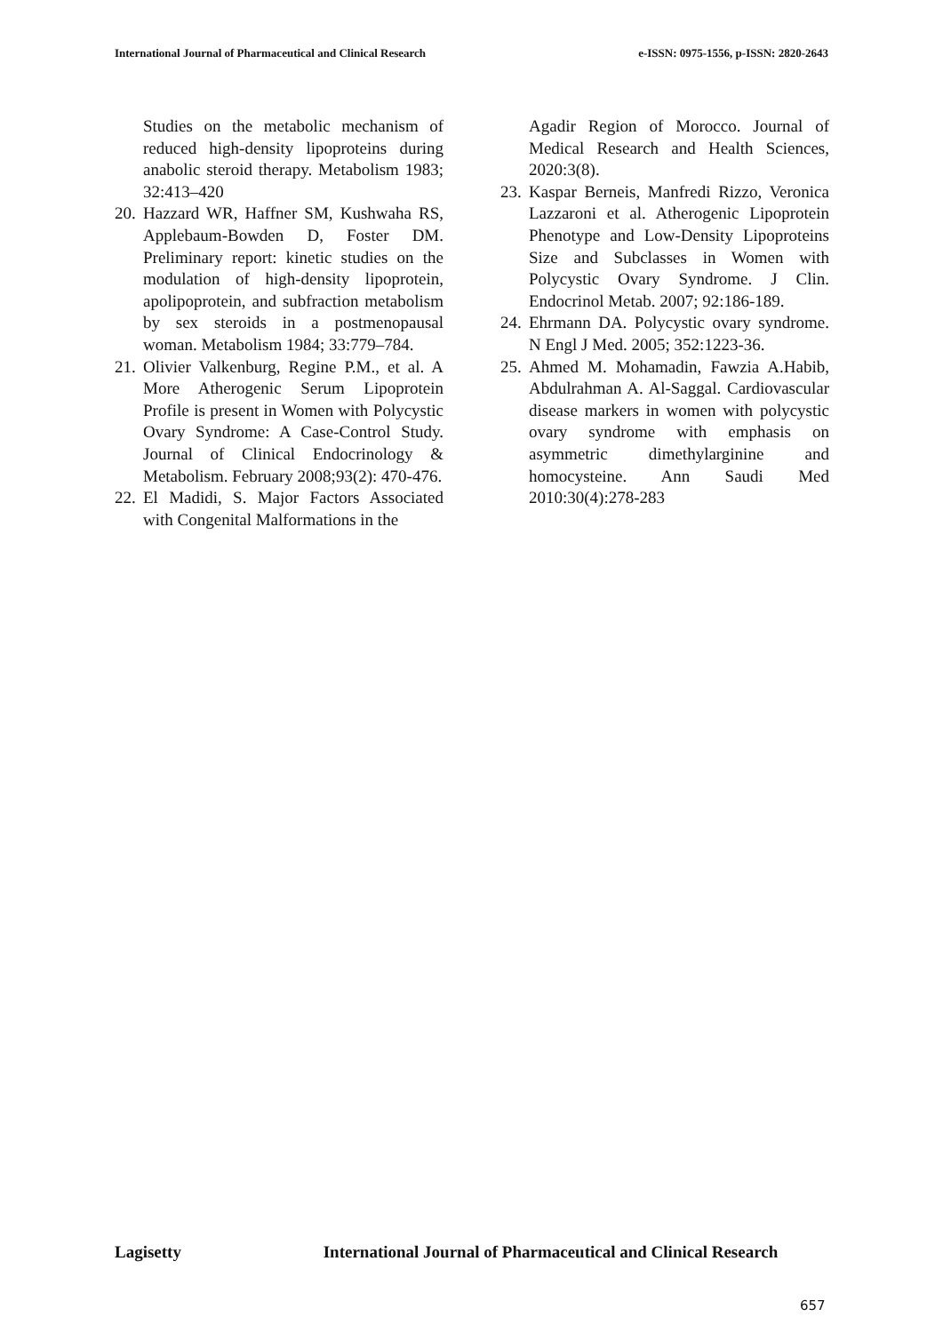International Journal of Pharmaceutical and Clinical Research e-ISSN: 0975-1556, p-ISSN: 2820-2643
Studies on the metabolic mechanism of reduced high-density lipoproteins during anabolic steroid therapy. Metabolism 1983; 32:413–420
20. Hazzard WR, Haffner SM, Kushwaha RS, Applebaum-Bowden D, Foster DM. Preliminary report: kinetic studies on the modulation of high-density lipoprotein, apolipoprotein, and subfraction metabolism by sex steroids in a postmenopausal woman. Metabolism 1984; 33:779–784.
21. Olivier Valkenburg, Regine P.M., et al. A More Atherogenic Serum Lipoprotein Profile is present in Women with Polycystic Ovary Syndrome: A Case-Control Study. Journal of Clinical Endocrinology & Metabolism. February 2008;93(2): 470-476.
22. El Madidi, S. Major Factors Associated with Congenital Malformations in the
Agadir Region of Morocco. Journal of Medical Research and Health Sciences, 2020:3(8).
23. Kaspar Berneis, Manfredi Rizzo, Veronica Lazzaroni et al. Atherogenic Lipoprotein Phenotype and Low-Density Lipoproteins Size and Subclasses in Women with Polycystic Ovary Syndrome. J Clin. Endocrinol Metab. 2007; 92:186-189.
24. Ehrmann DA. Polycystic ovary syndrome. N Engl J Med. 2005; 352:1223-36.
25. Ahmed M. Mohamadin, Fawzia A.Habib, Abdulrahman A. Al-Saggal. Cardiovascular disease markers in women with polycystic ovary syndrome with emphasis on asymmetric dimethylarginine and homocysteine. Ann Saudi Med 2010:30(4):278-283
Lagisetty International Journal of Pharmaceutical and Clinical Research
657